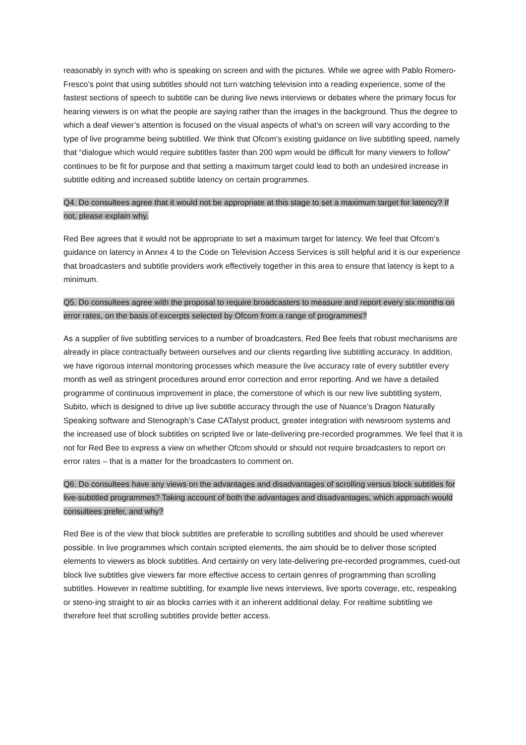reasonably in synch with who is speaking on screen and with the pictures. While we agree with Pablo Romero-Fresco’s point that using subtitles should not turn watching television into a reading experience, some of the fastest sections of speech to subtitle can be during live news interviews or debates where the primary focus for hearing viewers is on what the people are saying rather than the images in the background. Thus the degree to which a deaf viewer’s attention is focused on the visual aspects of what’s on screen will vary according to the type of live programme being subtitled. We think that Ofcom’s existing guidance on live subtitling speed, namely that “dialogue which would require subtitles faster than 200 wpm would be difficult for many viewers to follow” continues to be fit for purpose and that setting a maximum target could lead to both an undesired increase in subtitle editing and increased subtitle latency on certain programmes.
Q4. Do consultees agree that it would not be appropriate at this stage to set a maximum target for latency? If not, please explain why.
Red Bee agrees that it would not be appropriate to set a maximum target for latency. We feel that Ofcom’s guidance on latency in Annex 4 to the Code on Television Access Services is still helpful and it is our experience that broadcasters and subtitle providers work effectively together in this area to ensure that latency is kept to a minimum.
Q5. Do consultees agree with the proposal to require broadcasters to measure and report every six months on error rates, on the basis of excerpts selected by Ofcom from a range of programmes?
As a supplier of live subtitling services to a number of broadcasters, Red Bee feels that robust mechanisms are already in place contractually between ourselves and our clients regarding live subtitling accuracy. In addition, we have rigorous internal monitoring processes which measure the live accuracy rate of every subtitler every month as well as stringent procedures around error correction and error reporting. And we have a detailed programme of continuous improvement in place, the cornerstone of which is our new live subtitling system, Subito, which is designed to drive up live subtitle accuracy through the use of Nuance’s Dragon Naturally Speaking software and Stenograph’s Case CATalyst product, greater integration with newsroom systems and the increased use of block subtitles on scripted live or late-delivering pre-recorded programmes. We feel that it is not for Red Bee to express a view on whether Ofcom should or should not require broadcasters to report on error rates – that is a matter for the broadcasters to comment on.
Q6. Do consultees have any views on the advantages and disadvantages of scrolling versus block subtitles for live-subtitled programmes? Taking account of both the advantages and disadvantages, which approach would consultees prefer, and why?
Red Bee is of the view that block subtitles are preferable to scrolling subtitles and should be used wherever possible. In live programmes which contain scripted elements, the aim should be to deliver those scripted elements to viewers as block subtitles. And certainly on very late-delivering pre-recorded programmes, cued-out block live subtitles give viewers far more effective access to certain genres of programming than scrolling subtitles. However in realtime subtitling, for example live news interviews, live sports coverage, etc, respeaking or steno-ing straight to air as blocks carries with it an inherent additional delay. For realtime subtitling we therefore feel that scrolling subtitles provide better access.